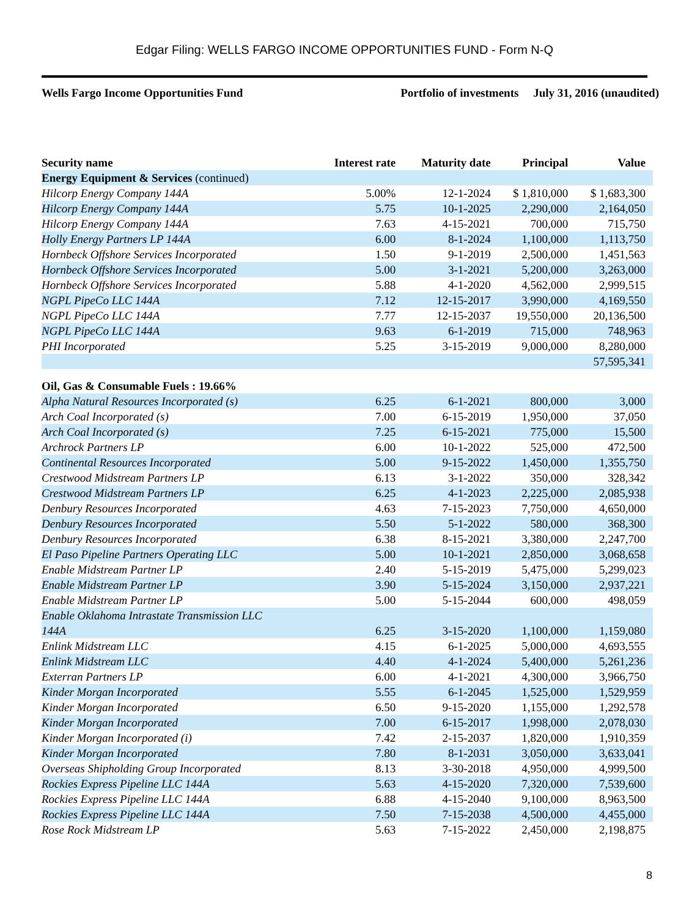Edgar Filing: WELLS FARGO INCOME OPPORTUNITIES FUND - Form N-Q
Wells Fargo Income Opportunities Fund Portfolio of investments July 31, 2016 (unaudited)
| Security name | Interest rate | Maturity date | Principal | Value |
| --- | --- | --- | --- | --- |
| Energy Equipment & Services (continued) | | | | |
| Hilcorp Energy Company 144A | 5.00% | 12-1-2024 | $ 1,810,000 | $ 1,683,300 |
| Hilcorp Energy Company 144A | 5.75 | 10-1-2025 | 2,290,000 | 2,164,050 |
| Hilcorp Energy Company 144A | 7.63 | 4-15-2021 | 700,000 | 715,750 |
| Holly Energy Partners LP 144A | 6.00 | 8-1-2024 | 1,100,000 | 1,113,750 |
| Hornbeck Offshore Services Incorporated | 1.50 | 9-1-2019 | 2,500,000 | 1,451,563 |
| Hornbeck Offshore Services Incorporated | 5.00 | 3-1-2021 | 5,200,000 | 3,263,000 |
| Hornbeck Offshore Services Incorporated | 5.88 | 4-1-2020 | 4,562,000 | 2,999,515 |
| NGPL PipeCo LLC 144A | 7.12 | 12-15-2017 | 3,990,000 | 4,169,550 |
| NGPL PipeCo LLC 144A | 7.77 | 12-15-2037 | 19,550,000 | 20,136,500 |
| NGPL PipeCo LLC 144A | 9.63 | 6-1-2019 | 715,000 | 748,963 |
| PHI Incorporated | 5.25 | 3-15-2019 | 9,000,000 | 8,280,000 |
| | | | | 57,595,341 |
| Oil, Gas & Consumable Fuels : 19.66% | | | | |
| Alpha Natural Resources Incorporated (s) | 6.25 | 6-1-2021 | 800,000 | 3,000 |
| Arch Coal Incorporated (s) | 7.00 | 6-15-2019 | 1,950,000 | 37,050 |
| Arch Coal Incorporated (s) | 7.25 | 6-15-2021 | 775,000 | 15,500 |
| Archrock Partners LP | 6.00 | 10-1-2022 | 525,000 | 472,500 |
| Continental Resources Incorporated | 5.00 | 9-15-2022 | 1,450,000 | 1,355,750 |
| Crestwood Midstream Partners LP | 6.13 | 3-1-2022 | 350,000 | 328,342 |
| Crestwood Midstream Partners LP | 6.25 | 4-1-2023 | 2,225,000 | 2,085,938 |
| Denbury Resources Incorporated | 4.63 | 7-15-2023 | 7,750,000 | 4,650,000 |
| Denbury Resources Incorporated | 5.50 | 5-1-2022 | 580,000 | 368,300 |
| Denbury Resources Incorporated | 6.38 | 8-15-2021 | 3,380,000 | 2,247,700 |
| El Paso Pipeline Partners Operating LLC | 5.00 | 10-1-2021 | 2,850,000 | 3,068,658 |
| Enable Midstream Partner LP | 2.40 | 5-15-2019 | 5,475,000 | 5,299,023 |
| Enable Midstream Partner LP | 3.90 | 5-15-2024 | 3,150,000 | 2,937,221 |
| Enable Midstream Partner LP | 5.00 | 5-15-2044 | 600,000 | 498,059 |
| Enable Oklahoma Intrastate Transmission LLC 144A | 6.25 | 3-15-2020 | 1,100,000 | 1,159,080 |
| Enlink Midstream LLC | 4.15 | 6-1-2025 | 5,000,000 | 4,693,555 |
| Enlink Midstream LLC | 4.40 | 4-1-2024 | 5,400,000 | 5,261,236 |
| Exterran Partners LP | 6.00 | 4-1-2021 | 4,300,000 | 3,966,750 |
| Kinder Morgan Incorporated | 5.55 | 6-1-2045 | 1,525,000 | 1,529,959 |
| Kinder Morgan Incorporated | 6.50 | 9-15-2020 | 1,155,000 | 1,292,578 |
| Kinder Morgan Incorporated | 7.00 | 6-15-2017 | 1,998,000 | 2,078,030 |
| Kinder Morgan Incorporated (i) | 7.42 | 2-15-2037 | 1,820,000 | 1,910,359 |
| Kinder Morgan Incorporated | 7.80 | 8-1-2031 | 3,050,000 | 3,633,041 |
| Overseas Shipholding Group Incorporated | 8.13 | 3-30-2018 | 4,950,000 | 4,999,500 |
| Rockies Express Pipeline LLC 144A | 5.63 | 4-15-2020 | 7,320,000 | 7,539,600 |
| Rockies Express Pipeline LLC 144A | 6.88 | 4-15-2040 | 9,100,000 | 8,963,500 |
| Rockies Express Pipeline LLC 144A | 7.50 | 7-15-2038 | 4,500,000 | 4,455,000 |
| Rose Rock Midstream LP | 5.63 | 7-15-2022 | 2,450,000 | 2,198,875 |
8